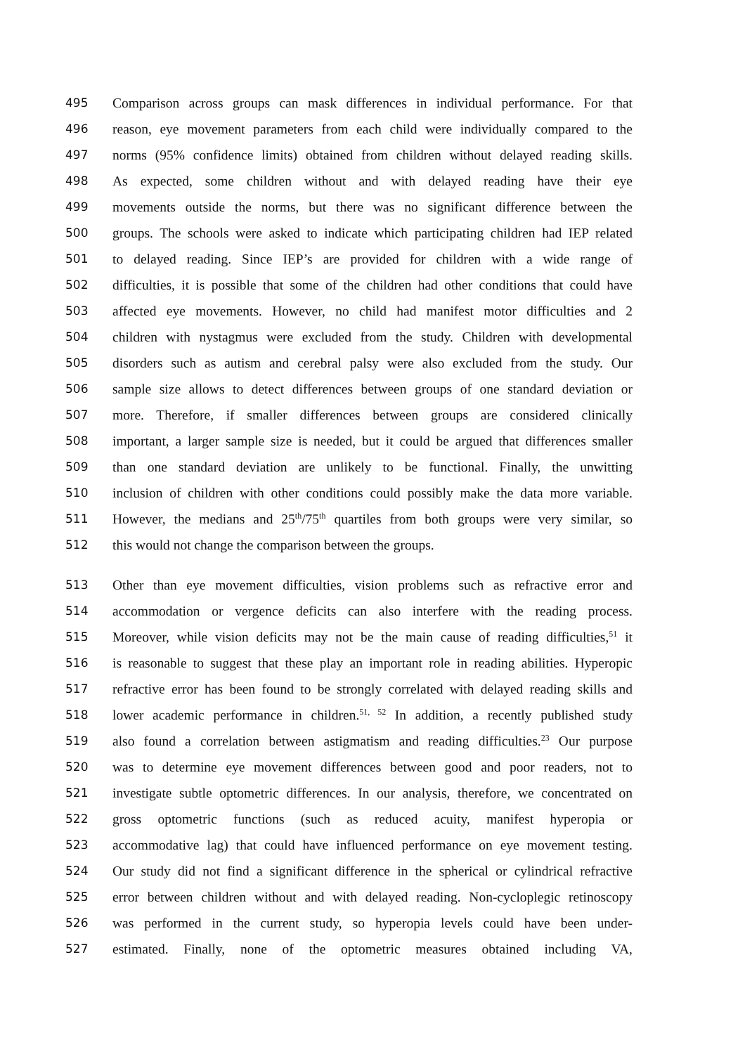495 Comparison across groups can mask differences in individual performance. For that
496 reason, eye movement parameters from each child were individually compared to the
497 norms (95% confidence limits) obtained from children without delayed reading skills.
498 As expected, some children without and with delayed reading have their eye
499 movements outside the norms, but there was no significant difference between the
500 groups. The schools were asked to indicate which participating children had IEP related
501 to delayed reading. Since IEP’s are provided for children with a wide range of
502 difficulties, it is possible that some of the children had other conditions that could have
503 affected eye movements. However, no child had manifest motor difficulties and 2
504 children with nystagmus were excluded from the study. Children with developmental
505 disorders such as autism and cerebral palsy were also excluded from the study. Our
506 sample size allows to detect differences between groups of one standard deviation or
507 more. Therefore, if smaller differences between groups are considered clinically
508 important, a larger sample size is needed, but it could be argued that differences smaller
509 than one standard deviation are unlikely to be functional. Finally, the unwitting
510 inclusion of children with other conditions could possibly make the data more variable.
511 However, the medians and 25<sup>th</sup>/75<sup>th</sup> quartiles from both groups were very similar, so
512 this would not change the comparison between the groups.
513 Other than eye movement difficulties, vision problems such as refractive error and
514 accommodation or vergence deficits can also interfere with the reading process.
515 Moreover, while vision deficits may not be the main cause of reading difficulties,<sup>51</sup> it
516 is reasonable to suggest that these play an important role in reading abilities. Hyperopic
517 refractive error has been found to be strongly correlated with delayed reading skills and
518 lower academic performance in children.<sup>51, 52</sup> In addition, a recently published study
519 also found a correlation between astigmatism and reading difficulties.<sup>23</sup> Our purpose
520 was to determine eye movement differences between good and poor readers, not to
521 investigate subtle optometric differences. In our analysis, therefore, we concentrated on
522 gross optometric functions (such as reduced acuity, manifest hyperopia or
523 accommodative lag) that could have influenced performance on eye movement testing.
524 Our study did not find a significant difference in the spherical or cylindrical refractive
525 error between children without and with delayed reading. Non-cycloplegic retinoscopy
526 was performed in the current study, so hyperopia levels could have been under-
527 estimated. Finally, none of the optometric measures obtained including VA,